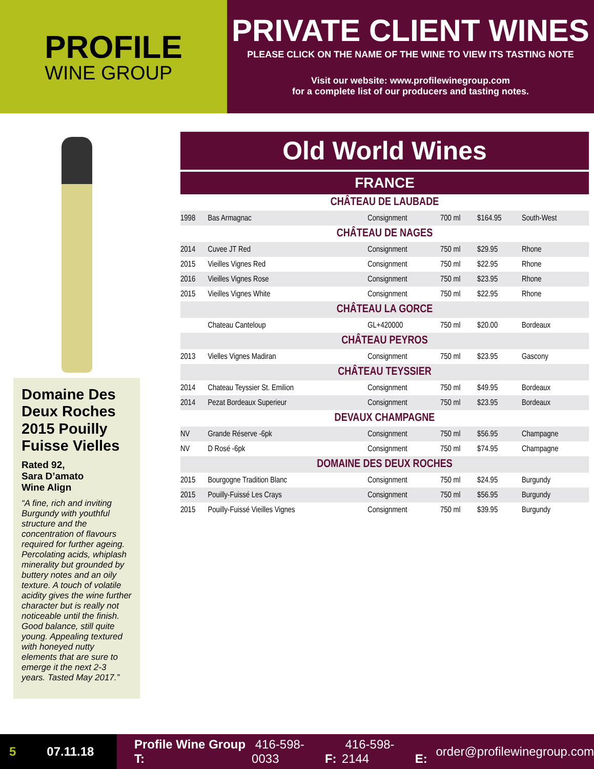PROFILE
WINE GROUP
PRIVATE CLIENT WINES
PLEASE CLICK ON THE NAME OF THE WINE TO VIEW ITS TASTING NOTE
Visit our website: www.profilewinegroup.com
for a complete list of our producers and tasting notes.
Domaine Des Deux Roches 2015 Pouilly Fuisse Vielles
Rated 92,
Sara D’amato
Wine Align
“A fine, rich and inviting Burgundy with youthful structure and the concentration of flavours required for further ageing. Percolating acids, whiplash minerality but grounded by buttery notes and an oily texture. A touch of volatile acidity gives the wine further character but is really not noticeable until the finish. Good balance, still quite young. Appealing textured with honeyed nutty elements that are sure to emerge it the next 2-3 years. Tasted May 2017.”
Old World Wines
FRANCE
| CHÂTEAU DE LAUBADE | | | | | |
| --- | --- | --- | --- | --- | --- |
| 1998 | Bas Armagnac | Consignment | 700 ml | $164.95 | South-West |
| CHÂTEAU DE NAGES | | | | | |
| 2014 | Cuvee JT Red | Consignment | 750 ml | $29.95 | Rhone |
| 2015 | Vieilles Vignes Red | Consignment | 750 ml | $22.95 | Rhone |
| 2016 | Vieilles Vignes Rose | Consignment | 750 ml | $23.95 | Rhone |
| 2015 | Vieilles Vignes White | Consignment | 750 ml | $22.95 | Rhone |
| CHÂTEAU LA GORCE | | | | | |
| | Chateau Canteloup | GL+420000 | 750 ml | $20.00 | Bordeaux |
| CHÂTEAU PEYROS | | | | | |
| 2013 | Vielles Vignes Madiran | Consignment | 750 ml | $23.95 | Gascony |
| CHÂTEAU TEYSSIER | | | | | |
| 2014 | Chateau Teyssier St. Emilion | Consignment | 750 ml | $49.95 | Bordeaux |
| 2014 | Pezat Bordeaux Superieur | Consignment | 750 ml | $23.95 | Bordeaux |
| DEVAUX CHAMPAGNE | | | | | |
| NV | Grande Réserve -6pk | Consignment | 750 ml | $56.95 | Champagne |
| NV | D Rosé -6pk | Consignment | 750 ml | $74.95 | Champagne |
| DOMAINE DES DEUX ROCHES | | | | | |
| 2015 | Bourgogne Tradition Blanc | Consignment | 750 ml | $24.95 | Burgundy |
| 2015 | Pouilly-Fuissé Les Crays | Consignment | 750 ml | $56.95 | Burgundy |
| 2015 | Pouilly-Fuissé Vieilles Vignes | Consignment | 750 ml | $39.95 | Burgundy |
5 07.11.18
Profile Wine Group T: 416-598-0033 F: 416-598-2144 E: order@profilewinegroup.com